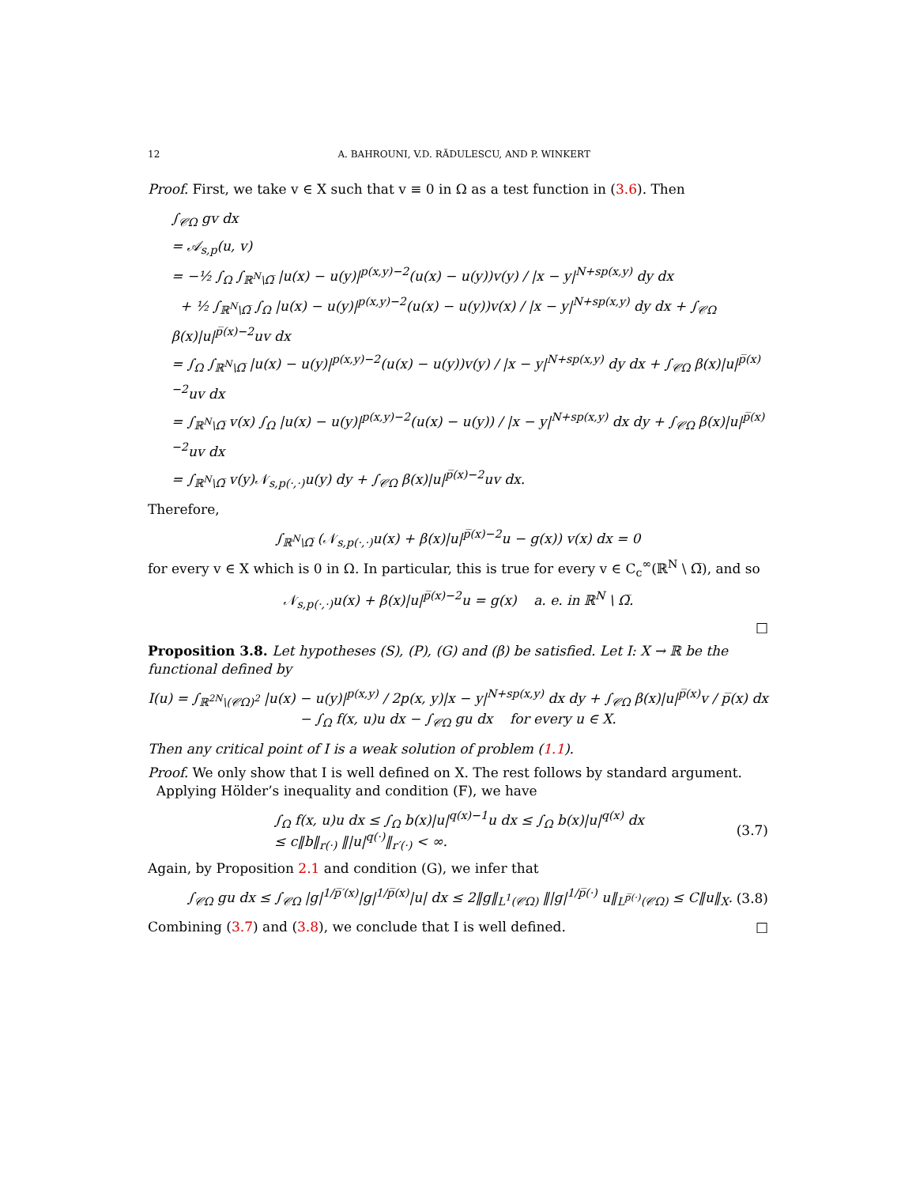12 A. BAHROUNI, V.D. RĂDULESCU, AND P. WINKERT
Proof. First, we take v ∈ X such that v ≡ 0 in Ω as a test function in (3.6). Then
∫<sub>𝒞Ω</sub> gv dx
= 𝒜<sub>s,p</sub>(u, v)
= −½ ∫<sub>Ω</sub> ∫<sub>ℝ<sup>N</sup>\Ω̅</sub> |u(x) − u(y)|<sup>p(x,y)−2</sup>(u(x) − u(y))v(y) / |x − y|<sup>N+sp(x,y)</sup> dy dx
+ ½ ∫<sub>ℝ<sup>N</sup>\Ω̅</sub> ∫<sub>Ω</sub> |u(x) − u(y)|<sup>p(x,y)−2</sup>(u(x) − u(y))v(x) / |x − y|<sup>N+sp(x,y)</sup> dy dx + ∫<sub>𝒞Ω</sub> β(x)|u|<sup>p̅(x)−2</sup>uv dx
= ∫<sub>Ω</sub> ∫<sub>ℝ<sup>N</sup>\Ω̅</sub> |u(x) − u(y)|<sup>p(x,y)−2</sup>(u(x) − u(y))v(y) / |x − y|<sup>N+sp(x,y)</sup> dy dx + ∫<sub>𝒞Ω</sub> β(x)|u|<sup>p̅(x)−2</sup>uv dx
= ∫<sub>ℝ<sup>N</sup>\Ω̅</sub> v(x) ∫<sub>Ω</sub> |u(x) − u(y)|<sup>p(x,y)−2</sup>(u(x) − u(y)) / |x − y|<sup>N+sp(x,y)</sup> dx dy + ∫<sub>𝒞Ω</sub> β(x)|u|<sup>p̅(x)−2</sup>uv dx
= ∫<sub>ℝ<sup>N</sup>\Ω̅</sub> v(y)𝒩<sub>s,p(·,·)</sub>u(y) dy + ∫<sub>𝒞Ω</sub> β(x)|u|<sup>p̅(x)−2</sup>uv dx.
Therefore,
∫<sub>ℝ<sup>N</sup>\Ω̅</sub> (𝒩<sub>s,p(·,·)</sub>u(x) + β(x)|u|<sup>p̅(x)−2</sup>u − g(x)) v(x) dx = 0
for every v ∈ X which is 0 in Ω. In particular, this is true for every v ∈ C<sub>c</sub><sup>∞</sup>(ℝ<sup>N</sup> \ Ω̅), and so
𝒩<sub>s,p(·,·)</sub>u(x) + β(x)|u|<sup>p̅(x)−2</sup>u = g(x) a. e. in ℝ<sup>N</sup> \ Ω̅.
□
Proposition 3.8. Let hypotheses (S), (P), (G) and (β) be satisfied. Let I: X → ℝ be the functional defined by
I(u) = ∫<sub>ℝ<sup>2N</sup>\(𝒞Ω)<sup>2</sup></sub> |u(x) − u(y)|<sup>p(x,y)</sup> / 2p(x, y)|x − y|<sup>N+sp(x,y)</sup> dx dy + ∫<sub>𝒞Ω</sub> β(x)|u|<sup>p̅(x)</sup>v / p̅(x) dx
− ∫<sub>Ω</sub> f(x, u)u dx − ∫<sub>𝒞Ω</sub> gu dx for every u ∈ X.
Then any critical point of I is a weak solution of problem (1.1).
Proof. We only show that I is well defined on X. The rest follows by standard argument.
Applying Hölder’s inequality and condition (F), we have
∫<sub>Ω</sub> f(x, u)u dx ≤ ∫<sub>Ω</sub> b(x)|u|<sup>q(x)−1</sup>u dx ≤ ∫<sub>Ω</sub> b(x)|u|<sup>q(x)</sup> dx
≤ c‖b‖<sub>r(·)</sub> ‖|u|<sup>q(·)</sup>‖<sub>r′(·)</sub> < ∞. (3.7)
Again, by Proposition 2.1 and condition (G), we infer that
∫<sub>𝒞Ω</sub> gu dx ≤ ∫<sub>𝒞Ω</sub> |g|<sup>1/p̅′(x)</sup>|g|<sup>1/p̅(x)</sup>|u| dx ≤ 2‖g‖<sub>L<sup>1</sup>(𝒞Ω)</sub> ‖|g|<sup>1/p̅(·)</sup> u‖<sub>L<sup>p̅(·)</sup>(𝒞Ω)</sub> ≤ C‖u‖<sub>X</sub>. (3.8)
Combining (3.7) and (3.8), we conclude that I is well defined. □